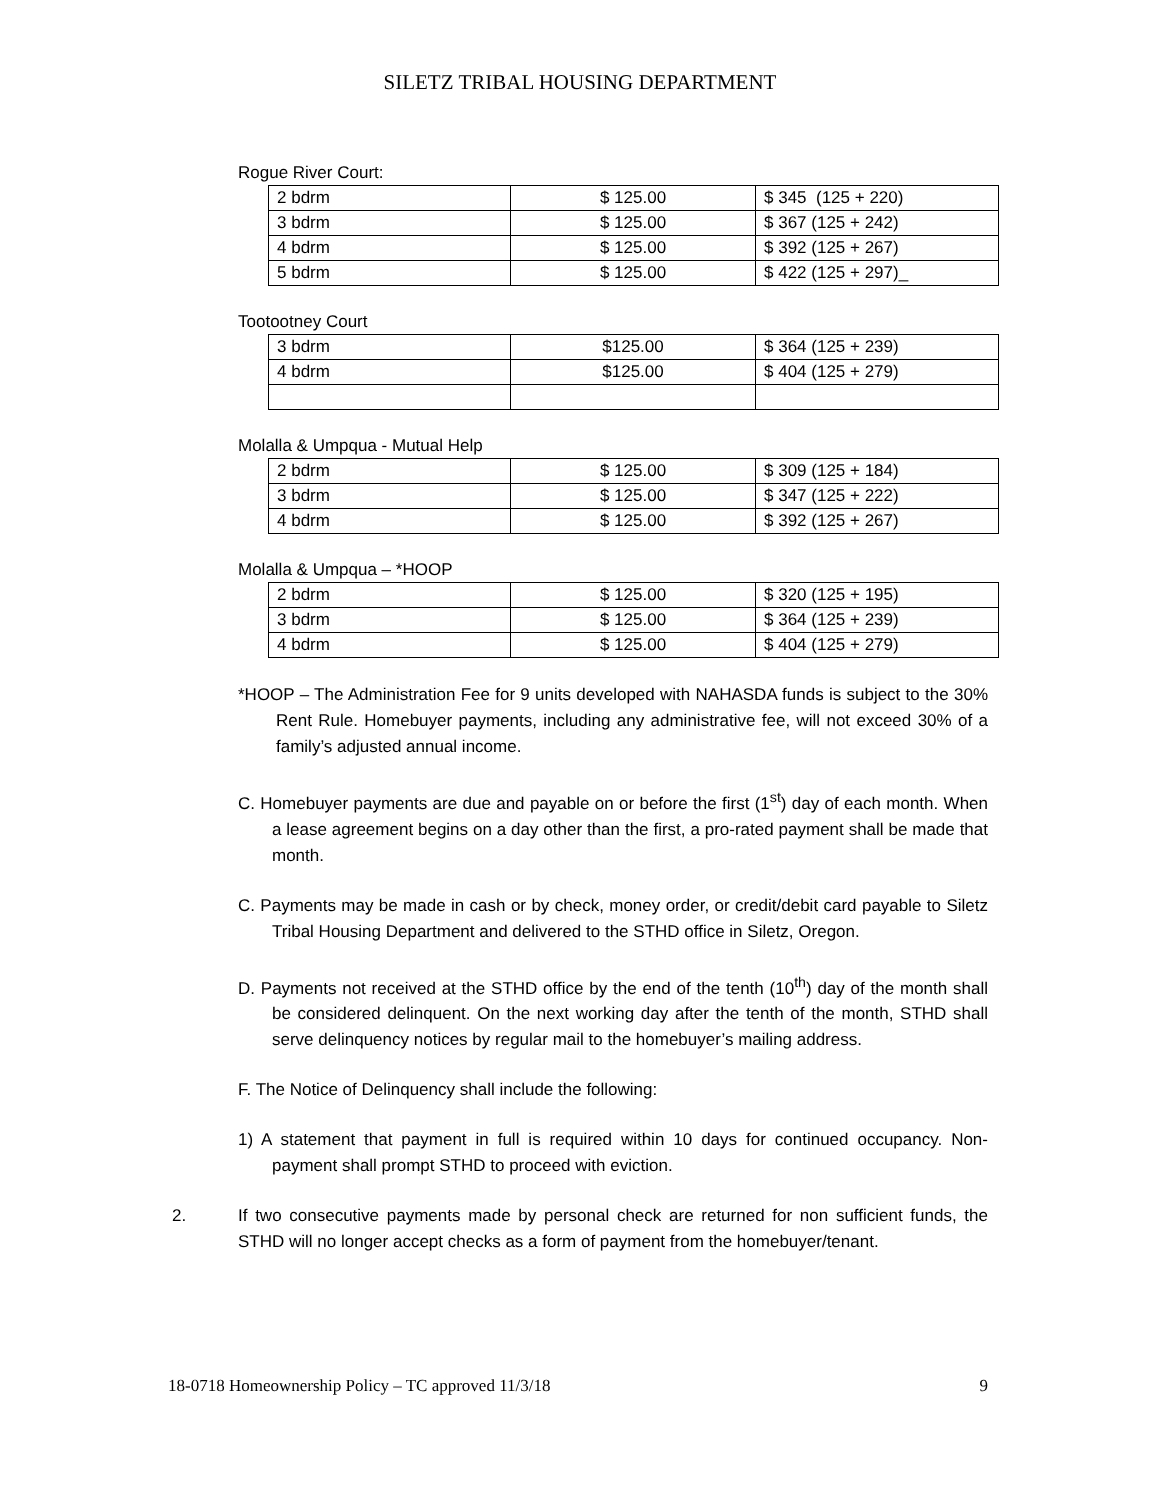SILETZ TRIBAL HOUSING DEPARTMENT
Rogue River Court:
| 2 bdrm | $ 125.00 | $ 345 (125 + 220) |
| 3 bdrm | $ 125.00 | $ 367 (125 + 242) |
| 4 bdrm | $ 125.00 | $ 392 (125 + 267) |
| 5 bdrm | $ 125.00 | $ 422 (125 + 297)_ |
Tootootney Court
| 3 bdrm | $125.00 | $ 364 (125 + 239) |
| 4 bdrm | $125.00 | $ 404 (125 + 279) |
Molalla & Umpqua - Mutual Help
| 2 bdrm | $ 125.00 | $ 309 (125 + 184) |
| 3 bdrm | $ 125.00 | $ 347 (125 + 222) |
| 4 bdrm | $ 125.00 | $ 392 (125 + 267) |
Molalla & Umpqua – *HOOP
| 2 bdrm | $ 125.00 | $ 320 (125 + 195) |
| 3 bdrm | $ 125.00 | $ 364 (125 + 239) |
| 4 bdrm | $ 125.00 | $ 404 (125 + 279) |
*HOOP – The Administration Fee for 9 units developed with NAHASDA funds is subject to the 30% Rent Rule. Homebuyer payments, including any administrative fee, will not exceed 30% of a family’s adjusted annual income.
C. Homebuyer payments are due and payable on or before the first (1<sup>st</sup>) day of each month. When a lease agreement begins on a day other than the first, a pro-rated payment shall be made that month.
C. Payments may be made in cash or by check, money order, or credit/debit card payable to Siletz Tribal Housing Department and delivered to the STHD office in Siletz, Oregon.
D. Payments not received at the STHD office by the end of the tenth (10<sup>th</sup>) day of the month shall be considered delinquent. On the next working day after the tenth of the month, STHD shall serve delinquency notices by regular mail to the homebuyer’s mailing address.
F. The Notice of Delinquency shall include the following:
1) A statement that payment in full is required within 10 days for continued occupancy. Non-payment shall prompt STHD to proceed with eviction.
2. If two consecutive payments made by personal check are returned for non sufficient funds, the STHD will no longer accept checks as a form of payment from the homebuyer/tenant.
18-0718 Homeownership Policy – TC approved 11/3/18 9